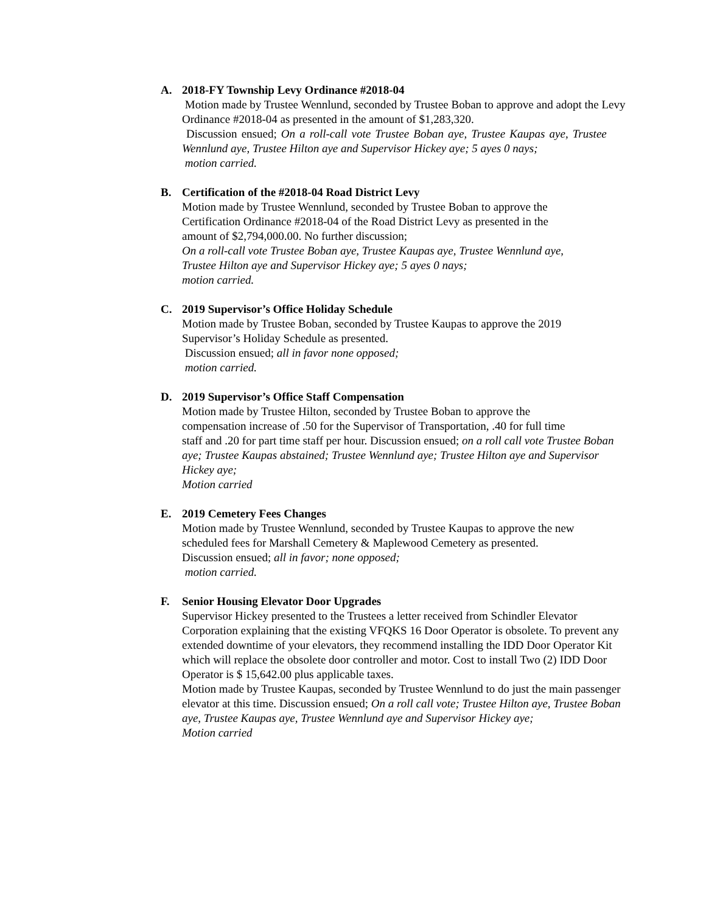A. 2018-FY Township Levy Ordinance #2018-04
Motion made by Trustee Wennlund, seconded by Trustee Boban to approve and adopt the Levy Ordinance #2018-04 as presented in the amount of $1,283,320.
Discussion ensued; On a roll-call vote Trustee Boban aye, Trustee Kaupas aye, Trustee Wennlund aye, Trustee Hilton aye and Supervisor Hickey aye; 5 ayes 0 nays;
motion carried.
B. Certification of the #2018-04 Road District Levy
Motion made by Trustee Wennlund, seconded by Trustee Boban to approve the
Certification Ordinance #2018-04 of the Road District Levy as presented in the
amount of $2,794,000.00. No further discussion;
On a roll-call vote Trustee Boban aye, Trustee Kaupas aye, Trustee Wennlund aye,
Trustee Hilton aye and Supervisor Hickey aye; 5 ayes 0 nays;
motion carried.
C. 2019 Supervisor’s Office Holiday Schedule
Motion made by Trustee Boban, seconded by Trustee Kaupas to approve the 2019
Supervisor’s Holiday Schedule as presented.
Discussion ensued; all in favor none opposed;
motion carried.
D. 2019 Supervisor’s Office Staff Compensation
Motion made by Trustee Hilton, seconded by Trustee Boban to approve the
compensation increase of .50 for the Supervisor of Transportation, .40 for full time
staff and .20 for part time staff per hour. Discussion ensued; on a roll call vote Trustee Boban aye; Trustee Kaupas abstained; Trustee Wennlund aye; Trustee Hilton aye and Supervisor Hickey aye;
Motion carried
E. 2019 Cemetery Fees Changes
Motion made by Trustee Wennlund, seconded by Trustee Kaupas to approve the new
scheduled fees for Marshall Cemetery & Maplewood Cemetery as presented.
Discussion ensued; all in favor; none opposed;
motion carried.
F. Senior Housing Elevator Door Upgrades
Supervisor Hickey presented to the Trustees a letter received from Schindler Elevator Corporation explaining that the existing VFQKS 16 Door Operator is obsolete. To prevent any extended downtime of your elevators, they recommend installing the IDD Door Operator Kit which will replace the obsolete door controller and motor. Cost to install Two (2) IDD Door Operator is $ 15,642.00 plus applicable taxes.
Motion made by Trustee Kaupas, seconded by Trustee Wennlund to do just the main passenger elevator at this time. Discussion ensued; On a roll call vote; Trustee Hilton aye, Trustee Boban aye, Trustee Kaupas aye, Trustee Wennlund aye and Supervisor Hickey aye;
Motion carried